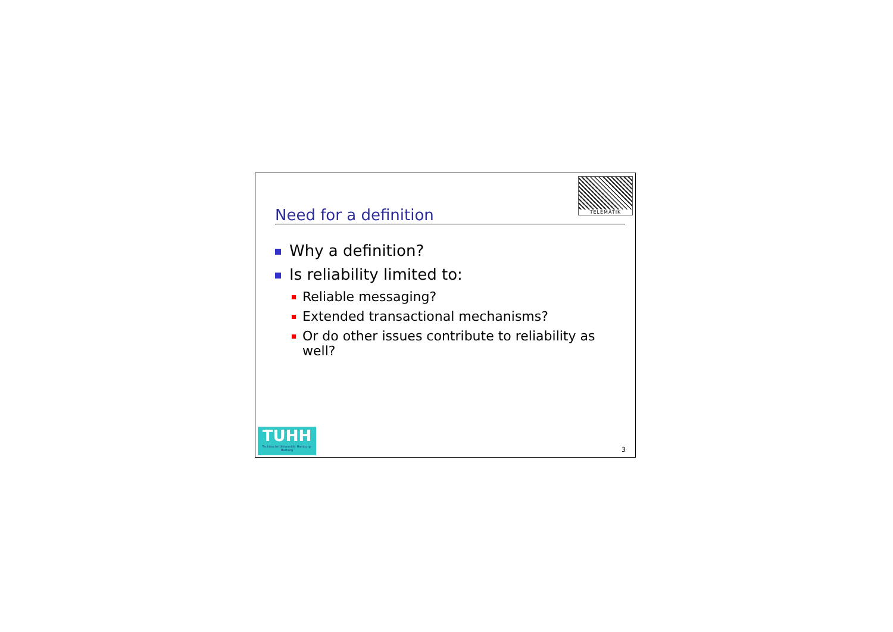TELEMATIK
Need for a definition
Why a definition?
Is reliability limited to:
Reliable messaging?
Extended transactional mechanisms?
Or do other issues contribute to reliability as well?
TUHH
Technische Universität Hamburg-Harburg
3